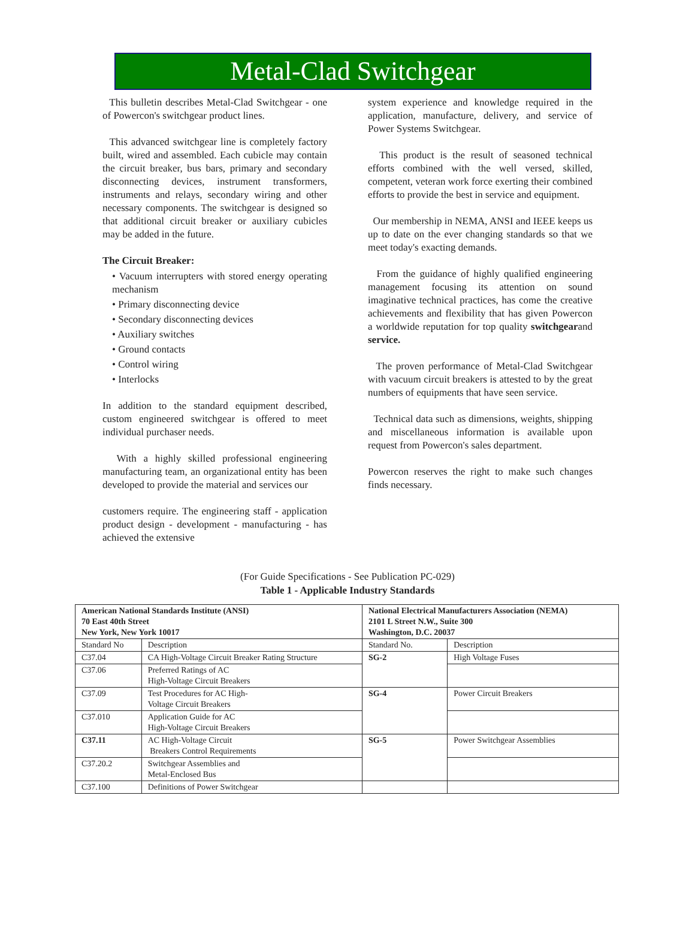Metal-Clad Switchgear
This bulletin describes Metal-Clad Switchgear - one of Powercon's switchgear product lines.
This advanced switchgear line is completely factory built, wired and assembled. Each cubicle may contain the circuit breaker, bus bars, primary and secondary disconnecting devices, instrument transformers, instruments and relays, secondary wiring and other necessary components. The switchgear is designed so that additional circuit breaker or auxiliary cubicles may be added in the future.
The Circuit Breaker:
• Vacuum interrupters with stored energy operating mechanism
• Primary disconnecting device
• Secondary disconnecting devices
• Auxiliary switches
• Ground contacts
• Control wiring
• Interlocks
In addition to the standard equipment described, custom engineered switchgear is offered to meet individual purchaser needs.
With a highly skilled professional engineering manufacturing team, an organizational entity has been developed to provide the material and services our
customers require. The engineering staff - application product design - development - manufacturing - has achieved the extensive
system experience and knowledge required in the application, manufacture, delivery, and service of Power Systems Switchgear.
This product is the result of seasoned technical efforts combined with the well versed, skilled, competent, veteran work force exerting their combined efforts to provide the best in service and equipment.
Our membership in NEMA, ANSI and IEEE keeps us up to date on the ever changing standards so that we meet today's exacting demands.
From the guidance of highly qualified engineering management focusing its attention on sound imaginative technical practices, has come the creative achievements and flexibility that has given Powercon a worldwide reputation for top quality switchgearand service.
The proven performance of Metal-Clad Switchgear with vacuum circuit breakers is attested to by the great numbers of equipments that have seen service.
Technical data such as dimensions, weights, shipping and miscellaneous information is available upon request from Powercon's sales department.
Powercon reserves the right to make such changes finds necessary.
(For Guide Specifications - See Publication PC-029)
Table 1 - Applicable Industry Standards
| American National Standards Institute (ANSI) 70 East 40th Street New York, New York 10017 | | National Electrical Manufacturers Association (NEMA) 2101 L Street N.W., Suite 300 Washington, D.C. 20037 | |
| --- | --- | --- | --- |
| Standard No | Description | Standard No. | Description |
| C37.04 | CA High-Voltage Circuit Breaker Rating Structure | SG-2 | High Voltage Fuses |
| C37.06 | Preferred Ratings of AC High-Voltage Circuit Breakers | | |
| C37.09 | Test Procedures for AC High- Voltage Circuit Breakers | SG-4 | Power Circuit Breakers |
| C37.010 | Application Guide for AC High-Voltage Circuit Breakers | | |
| C37.11 | AC High-Voltage Circuit Breakers Control Requirements | SG-5 | Power Switchgear Assemblies |
| C37.20.2 | Switchgear Assemblies and Metal-Enclosed Bus | | |
| C37.100 | Definitions of Power Switchgear | | |